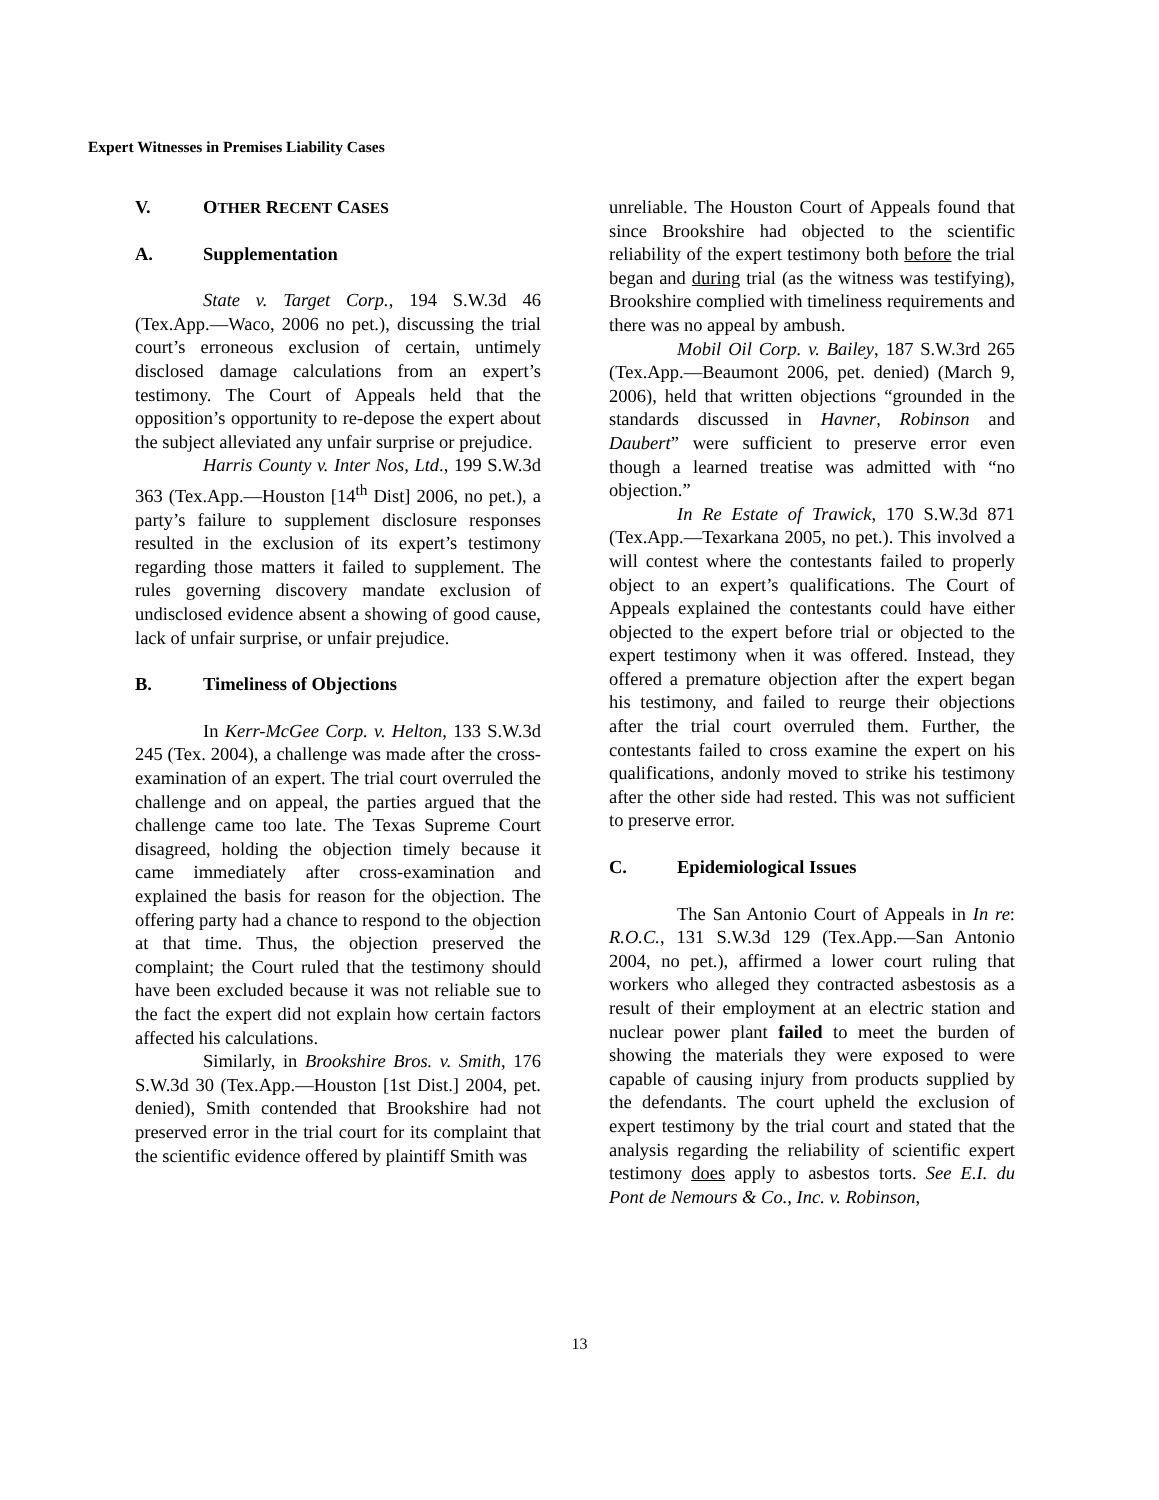Expert Witnesses in Premises Liability Cases
V. OTHER RECENT CASES
A. Supplementation
State v. Target Corp., 194 S.W.3d 46 (Tex.App.—Waco, 2006 no pet.), discussing the trial court’s erroneous exclusion of certain, untimely disclosed damage calculations from an expert’s testimony. The Court of Appeals held that the opposition’s opportunity to re-depose the expert about the subject alleviated any unfair surprise or prejudice.
Harris County v. Inter Nos, Ltd., 199 S.W.3d 363 (Tex.App.—Houston [14<sup>th</sup> Dist] 2006, no pet.), a party’s failure to supplement disclosure responses resulted in the exclusion of its expert’s testimony regarding those matters it failed to supplement. The rules governing discovery mandate exclusion of undisclosed evidence absent a showing of good cause, lack of unfair surprise, or unfair prejudice.
B. Timeliness of Objections
In Kerr-McGee Corp. v. Helton, 133 S.W.3d 245 (Tex. 2004), a challenge was made after the cross-examination of an expert. The trial court overruled the challenge and on appeal, the parties argued that the challenge came too late. The Texas Supreme Court disagreed, holding the objection timely because it came immediately after cross-examination and explained the basis for reason for the objection. The offering party had a chance to respond to the objection at that time. Thus, the objection preserved the complaint; the Court ruled that the testimony should have been excluded because it was not reliable sue to the fact the expert did not explain how certain factors affected his calculations.
Similarly, in Brookshire Bros. v. Smith, 176 S.W.3d 30 (Tex.App.—Houston [1st Dist.] 2004, pet. denied), Smith contended that Brookshire had not preserved error in the trial court for its complaint that the scientific evidence offered by plaintiff Smith was
unreliable. The Houston Court of Appeals found that since Brookshire had objected to the scientific reliability of the expert testimony both before the trial began and during trial (as the witness was testifying), Brookshire complied with timeliness requirements and there was no appeal by ambush.
Mobil Oil Corp. v. Bailey, 187 S.W.3rd 265 (Tex.App.—Beaumont 2006, pet. denied) (March 9, 2006), held that written objections “grounded in the standards discussed in Havner, Robinson and Daubert” were sufficient to preserve error even though a learned treatise was admitted with “no objection.”
In Re Estate of Trawick, 170 S.W.3d 871 (Tex.App.—Texarkana 2005, no pet.). This involved a will contest where the contestants failed to properly object to an expert’s qualifications. The Court of Appeals explained the contestants could have either objected to the expert before trial or objected to the expert testimony when it was offered. Instead, they offered a premature objection after the expert began his testimony, and failed to reurge their objections after the trial court overruled them. Further, the contestants failed to cross examine the expert on his qualifications, andonly moved to strike his testimony after the other side had rested. This was not sufficient to preserve error.
C. Epidemiological Issues
The San Antonio Court of Appeals in In re: R.O.C., 131 S.W.3d 129 (Tex.App.—San Antonio 2004, no pet.), affirmed a lower court ruling that workers who alleged they contracted asbestosis as a result of their employment at an electric station and nuclear power plant failed to meet the burden of showing the materials they were exposed to were capable of causing injury from products supplied by the defendants. The court upheld the exclusion of expert testimony by the trial court and stated that the analysis regarding the reliability of scientific expert testimony does apply to asbestos torts. See E.I. du Pont de Nemours & Co., Inc. v. Robinson,
13